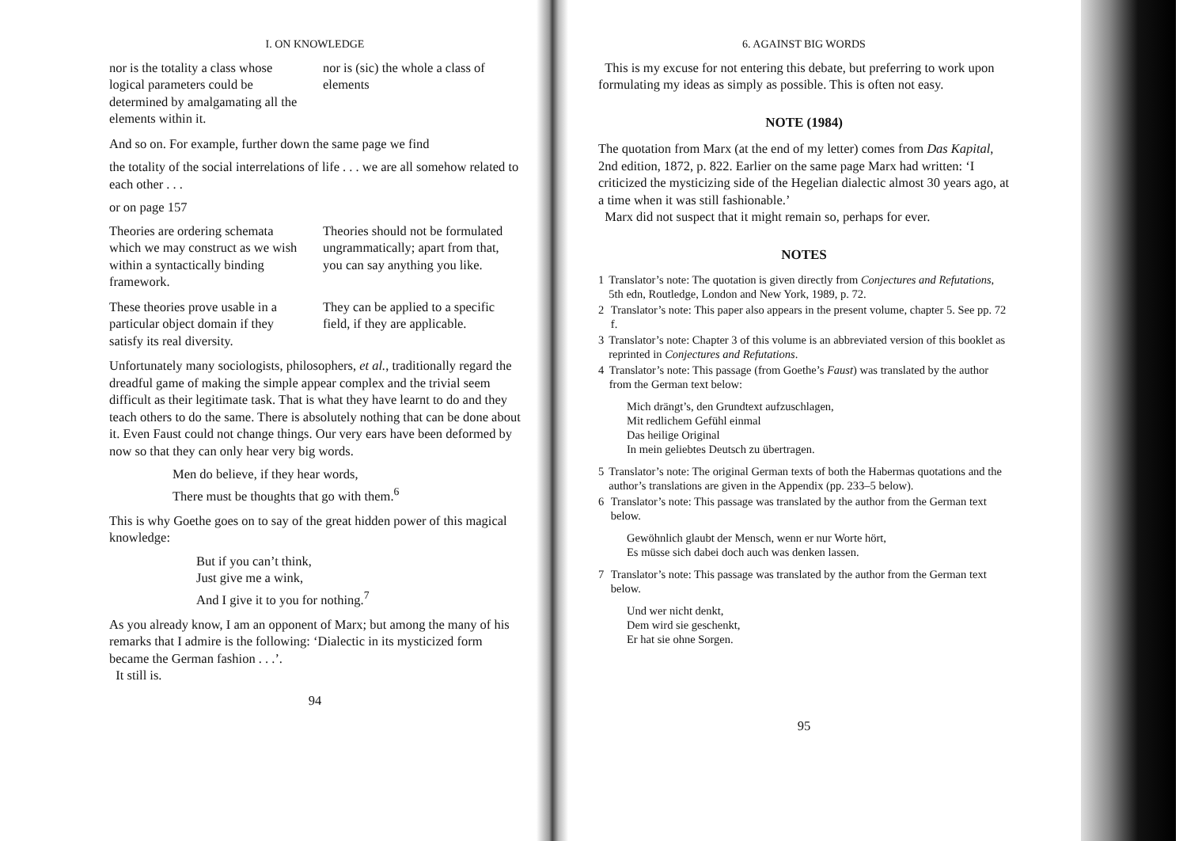I. ON KNOWLEDGE
nor is the totality a class whose logical parameters could be determined by amalgamating all the elements within it.
nor is (sic) the whole a class of elements
And so on. For example, further down the same page we find
the totality of the social interrelations of life . . . we are all somehow related to each other . . .
or on page 157
Theories are ordering schemata which we may construct as we wish within a syntactically binding framework.
Theories should not be formulated ungrammatically; apart from that, you can say anything you like.
These theories prove usable in a particular object domain if they satisfy its real diversity.
They can be applied to a specific field, if they are applicable.
Unfortunately many sociologists, philosophers, et al., traditionally regard the dreadful game of making the simple appear complex and the trivial seem difficult as their legitimate task. That is what they have learnt to do and they teach others to do the same. There is absolutely nothing that can be done about it. Even Faust could not change things. Our very ears have been deformed by now so that they can only hear very big words.
Men do believe, if they hear words,
There must be thoughts that go with them.<sup>6</sup>
This is why Goethe goes on to say of the great hidden power of this magical knowledge:
But if you can’t think,
Just give me a wink,
And I give it to you for nothing.<sup>7</sup>
As you already know, I am an opponent of Marx; but among the many of his remarks that I admire is the following: ‘Dialectic in its mysticized form became the German fashion . . .’.
It still is.
94
6. AGAINST BIG WORDS
This is my excuse for not entering this debate, but preferring to work upon formulating my ideas as simply as possible. This is often not easy.
NOTE (1984)
The quotation from Marx (at the end of my letter) comes from Das Kapital, 2nd edition, 1872, p. 822. Earlier on the same page Marx had written: ‘I criticized the mysticizing side of the Hegelian dialectic almost 30 years ago, at a time when it was still fashionable.’
Marx did not suspect that it might remain so, perhaps for ever.
NOTES
1 Translator’s note: The quotation is given directly from Conjectures and Refutations, 5th edn, Routledge, London and New York, 1989, p. 72.
2 Translator’s note: This paper also appears in the present volume, chapter 5. See pp. 72 f.
3 Translator’s note: Chapter 3 of this volume is an abbreviated version of this booklet as reprinted in Conjectures and Refutations.
4 Translator’s note: This passage (from Goethe’s Faust) was translated by the author from the German text below:
Mich drängt’s, den Grundtext aufzuschlagen,
Mit redlichem Gefühl einmal
Das heilige Original
In mein geliebtes Deutsch zu übertragen.
5 Translator’s note: The original German texts of both the Habermas quotations and the author’s translations are given in the Appendix (pp. 233–5 below).
6 Translator’s note: This passage was translated by the author from the German text below.
Gewöhnlich glaubt der Mensch, wenn er nur Worte hört,
Es müsse sich dabei doch auch was denken lassen.
7 Translator’s note: This passage was translated by the author from the German text below.
Und wer nicht denkt,
Dem wird sie geschenkt,
Er hat sie ohne Sorgen.
95